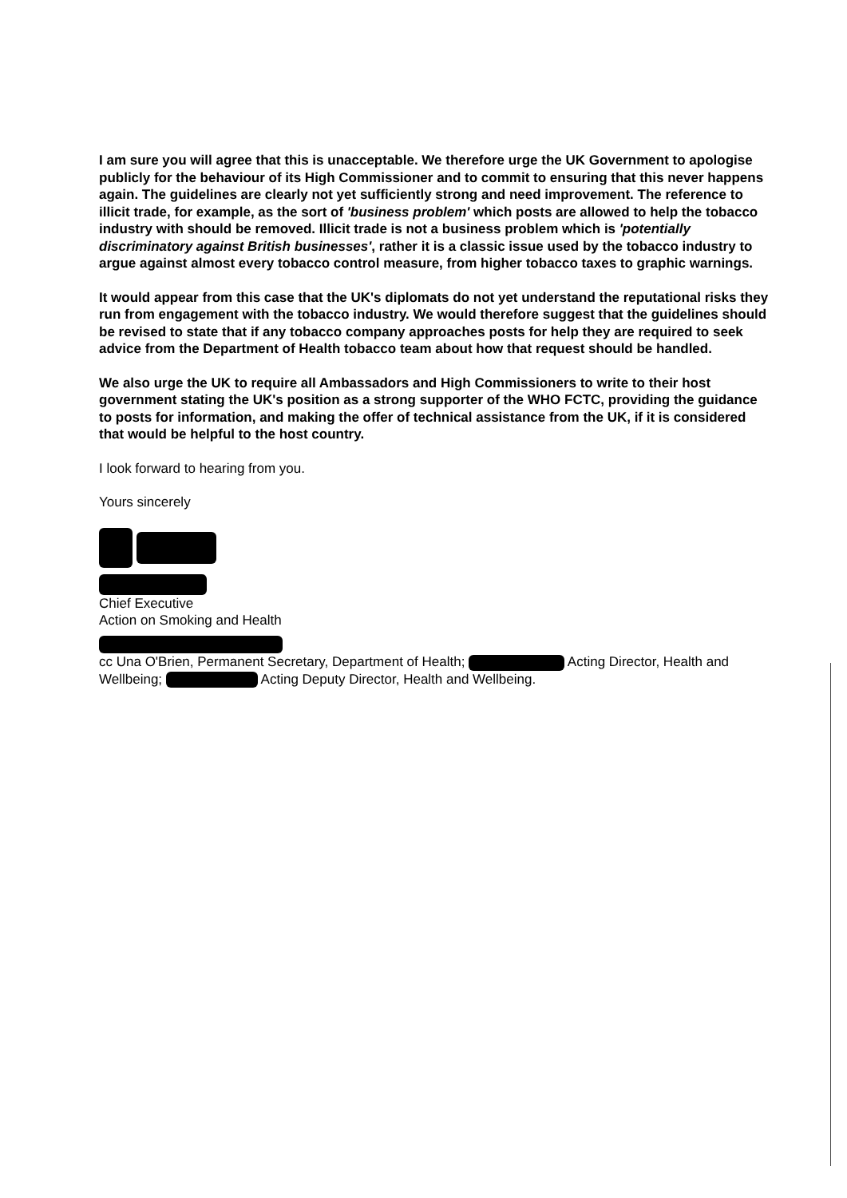I am sure you will agree that this is unacceptable. We therefore urge the UK Government to apologise publicly for the behaviour of its High Commissioner and to commit to ensuring that this never happens again. The guidelines are clearly not yet sufficiently strong and need improvement. The reference to illicit trade, for example, as the sort of 'business problem' which posts are allowed to help the tobacco industry with should be removed. Illicit trade is not a business problem which is 'potentially discriminatory against British businesses', rather it is a classic issue used by the tobacco industry to argue against almost every tobacco control measure, from higher tobacco taxes to graphic warnings.
It would appear from this case that the UK's diplomats do not yet understand the reputational risks they run from engagement with the tobacco industry. We would therefore suggest that the guidelines should be revised to state that if any tobacco company approaches posts for help they are required to seek advice from the Department of Health tobacco team about how that request should be handled.
We also urge the UK to require all Ambassadors and High Commissioners to write to their host government stating the UK's position as a strong supporter of the WHO FCTC, providing the guidance to posts for information, and making the offer of technical assistance from the UK, if it is considered that would be helpful to the host country.
I look forward to hearing from you.
Yours sincerely
Chief Executive
Action on Smoking and Health
cc Una O'Brien, Permanent Secretary, Department of Health; Acting Director, Health and Wellbeing; Acting Deputy Director, Health and Wellbeing.